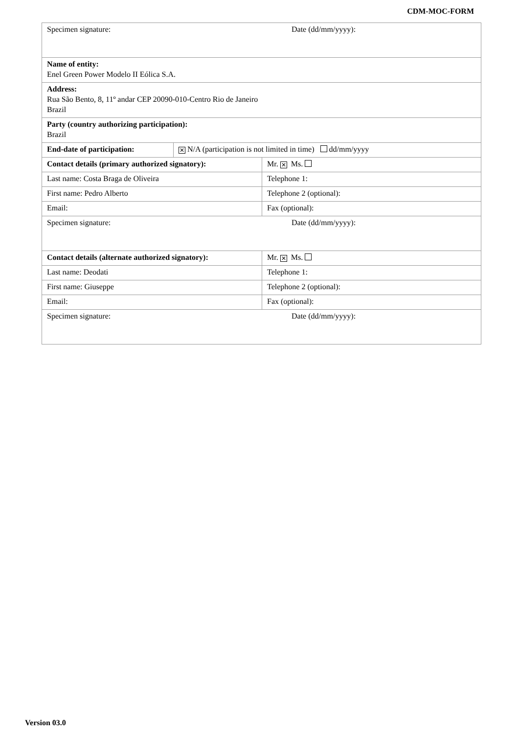CDM-MOC-FORM
| Specimen signature: Date (dd/mm/yyyy): | | |
| Name of entity: Enel Green Power Modelo II Eólica S.A. | | |
| Address: Rua São Bento, 8, 11º andar CEP 20090-010-Centro Rio de Janeiro Brazil | | |
| Party (country authorizing participation): Brazil | | |
| End-date of participation: | ✕ N/A (participation is not limited in time) dd/mm/yyyy | |
| Contact details (primary authorized signatory): | | Mr. ✕ Ms. |
| Last name: Costa Braga de Oliveira | | Telephone 1: |
| First name: Pedro Alberto | | Telephone 2 (optional): |
| Email: | | Fax (optional): |
| Specimen signature: Date (dd/mm/yyyy): | | |
| Contact details (alternate authorized signatory): | | Mr. ✕ Ms. |
| Last name: Deodati | | Telephone 1: |
| First name: Giuseppe | | Telephone 2 (optional): |
| Email: | | Fax (optional): |
| Specimen signature: Date (dd/mm/yyyy): | | |
Version 03.0